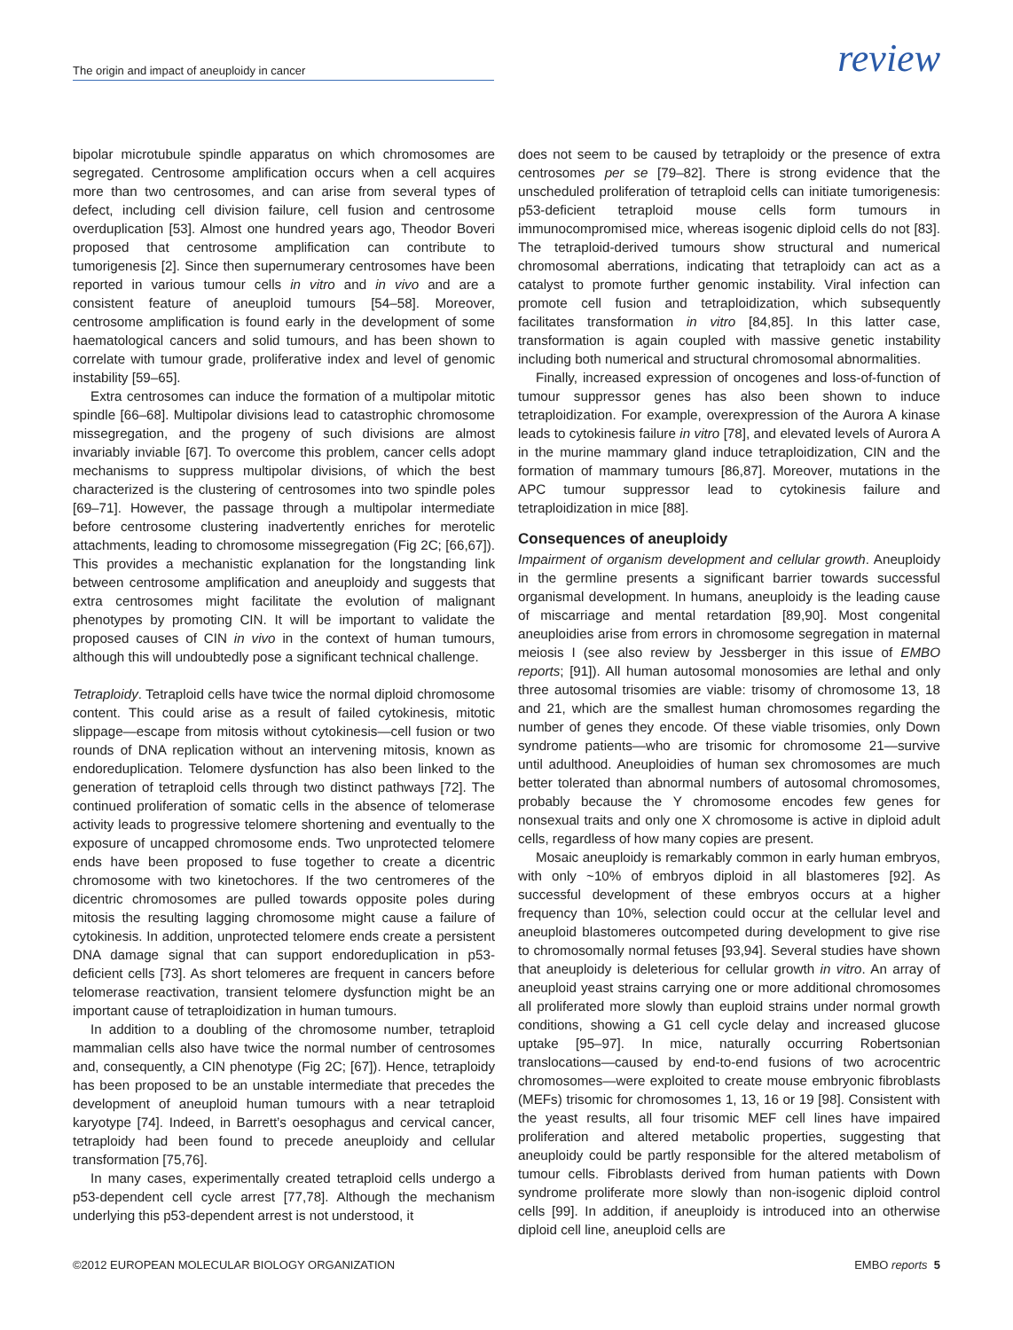The origin and impact of aneuploidy in cancer
review
bipolar microtubule spindle apparatus on which chromosomes are segregated. Centrosome amplification occurs when a cell acquires more than two centrosomes, and can arise from several types of defect, including cell division failure, cell fusion and centrosome overduplication [53]. Almost one hundred years ago, Theodor Boveri proposed that centrosome amplification can contribute to tumorigenesis [2]. Since then supernumerary centrosomes have been reported in various tumour cells in vitro and in vivo and are a consistent feature of aneuploid tumours [54–58]. Moreover, centrosome amplification is found early in the development of some haematological cancers and solid tumours, and has been shown to correlate with tumour grade, proliferative index and level of genomic instability [59–65].
Extra centrosomes can induce the formation of a multipolar mitotic spindle [66–68]. Multipolar divisions lead to catastrophic chromosome missegregation, and the progeny of such divisions are almost invariably inviable [67]. To overcome this problem, cancer cells adopt mechanisms to suppress multipolar divisions, of which the best characterized is the clustering of centrosomes into two spindle poles [69–71]. However, the passage through a multipolar intermediate before centrosome clustering inadvertently enriches for merotelic attachments, leading to chromosome missegregation (Fig 2C; [66,67]). This provides a mechanistic explanation for the longstanding link between centrosome amplification and aneuploidy and suggests that extra centrosomes might facilitate the evolution of malignant phenotypes by promoting CIN. It will be important to validate the proposed causes of CIN in vivo in the context of human tumours, although this will undoubtedly pose a significant technical challenge.
Tetraploidy. Tetraploid cells have twice the normal diploid chromosome content. This could arise as a result of failed cytokinesis, mitotic slippage—escape from mitosis without cytokinesis—cell fusion or two rounds of DNA replication without an intervening mitosis, known as endoreduplication. Telomere dysfunction has also been linked to the generation of tetraploid cells through two distinct pathways [72]. The continued proliferation of somatic cells in the absence of telomerase activity leads to progressive telomere shortening and eventually to the exposure of uncapped chromosome ends. Two unprotected telomere ends have been proposed to fuse together to create a dicentric chromosome with two kinetochores. If the two centromeres of the dicentric chromosomes are pulled towards opposite poles during mitosis the resulting lagging chromosome might cause a failure of cytokinesis. In addition, unprotected telomere ends create a persistent DNA damage signal that can support endoreduplication in p53-deficient cells [73]. As short telomeres are frequent in cancers before telomerase reactivation, transient telomere dysfunction might be an important cause of tetraploidization in human tumours.
In addition to a doubling of the chromosome number, tetraploid mammalian cells also have twice the normal number of centrosomes and, consequently, a CIN phenotype (Fig 2C; [67]). Hence, tetraploidy has been proposed to be an unstable intermediate that precedes the development of aneuploid human tumours with a near tetraploid karyotype [74]. Indeed, in Barrett’s oesophagus and cervical cancer, tetraploidy had been found to precede aneuploidy and cellular transformation [75,76].
In many cases, experimentally created tetraploid cells undergo a p53-dependent cell cycle arrest [77,78]. Although the mechanism underlying this p53-dependent arrest is not understood, it
does not seem to be caused by tetraploidy or the presence of extra centrosomes per se [79–82]. There is strong evidence that the unscheduled proliferation of tetraploid cells can initiate tumorigenesis: p53-deficient tetraploid mouse cells form tumours in immunocompromised mice, whereas isogenic diploid cells do not [83]. The tetraploid-derived tumours show structural and numerical chromosomal aberrations, indicating that tetraploidy can act as a catalyst to promote further genomic instability. Viral infection can promote cell fusion and tetraploidization, which subsequently facilitates transformation in vitro [84,85]. In this latter case, transformation is again coupled with massive genetic instability including both numerical and structural chromosomal abnormalities.
Finally, increased expression of oncogenes and loss-of-function of tumour suppressor genes has also been shown to induce tetraploidization. For example, overexpression of the Aurora A kinase leads to cytokinesis failure in vitro [78], and elevated levels of Aurora A in the murine mammary gland induce tetraploidization, CIN and the formation of mammary tumours [86,87]. Moreover, mutations in the APC tumour suppressor lead to cytokinesis failure and tetraploidization in mice [88].
Consequences of aneuploidy
Impairment of organism development and cellular growth. Aneuploidy in the germline presents a significant barrier towards successful organismal development. In humans, aneuploidy is the leading cause of miscarriage and mental retardation [89,90]. Most congenital aneuploidies arise from errors in chromosome segregation in maternal meiosis I (see also review by Jessberger in this issue of EMBO reports; [91]). All human autosomal monosomies are lethal and only three autosomal trisomies are viable: trisomy of chromosome 13, 18 and 21, which are the smallest human chromosomes regarding the number of genes they encode. Of these viable trisomies, only Down syndrome patients—who are trisomic for chromosome 21—survive until adulthood. Aneuploidies of human sex chromosomes are much better tolerated than abnormal numbers of autosomal chromosomes, probably because the Y chromosome encodes few genes for nonsexual traits and only one X chromosome is active in diploid adult cells, regardless of how many copies are present.
Mosaic aneuploidy is remarkably common in early human embryos, with only ~10% of embryos diploid in all blastomeres [92]. As successful development of these embryos occurs at a higher frequency than 10%, selection could occur at the cellular level and aneuploid blastomeres outcompeted during development to give rise to chromosomally normal fetuses [93,94]. Several studies have shown that aneuploidy is deleterious for cellular growth in vitro. An array of aneuploid yeast strains carrying one or more additional chromosomes all proliferated more slowly than euploid strains under normal growth conditions, showing a G1 cell cycle delay and increased glucose uptake [95–97]. In mice, naturally occurring Robertsonian translocations—caused by end-to-end fusions of two acrocentric chromosomes—were exploited to create mouse embryonic fibroblasts (MEFs) trisomic for chromosomes 1, 13, 16 or 19 [98]. Consistent with the yeast results, all four trisomic MEF cell lines have impaired proliferation and altered metabolic properties, suggesting that aneuploidy could be partly responsible for the altered metabolism of tumour cells. Fibroblasts derived from human patients with Down syndrome proliferate more slowly than non-isogenic diploid control cells [99]. In addition, if aneuploidy is introduced into an otherwise diploid cell line, aneuploid cells are
©2012 EUROPEAN MOLECULAR BIOLOGY ORGANIZATION EMBO reports 5